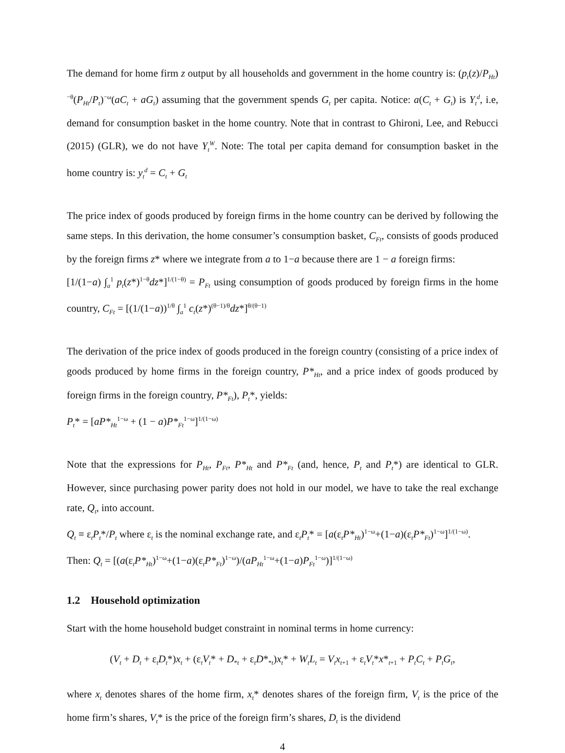The demand for home firm z output by all households and government in the home country is: (p<sub>t</sub>(z)/P<sub>Ht</sub>)<sup>−θ</sup>(P<sub>Ht</sub>/P<sub>t</sub>)<sup>−ω</sup>(aC<sub>t</sub> + aG<sub>t</sub>) assuming that the government spends G<sub>t</sub> per capita. Notice: a(C<sub>t</sub> + G<sub>t</sub>) is Y<sub>t</sub><sup>d</sup>, i.e, demand for consumption basket in the home country. Note that in contrast to Ghironi, Lee, and Rebucci (2015) (GLR), we do not have Y<sub>t</sub><sup>W</sup>. Note: The total per capita demand for consumption basket in the home country is: y<sub>t</sub><sup>d</sup> = C<sub>t</sub> + G<sub>t</sub>
The price index of goods produced by foreign firms in the home country can be derived by following the same steps. In this derivation, the home consumer’s consumption basket, C<sub>Ft</sub>, consists of goods produced by the foreign firms z* where we integrate from a to 1−a because there are 1 − a foreign firms:
[1/(1−a) ∫<sub>a</sub><sup>1</sup> p<sub>t</sub>(z*)<sup>1−θ</sup>dz*]<sup>1/(1−θ)</sup> = P<sub>Ft</sub> using consumption of goods produced by foreign firms in the home country, C<sub>Ft</sub> = [(1/(1−a))<sup>1/θ</sup> ∫<sub>a</sub><sup>1</sup> c<sub>t</sub>(z*)<sup>(θ−1)/θ</sup>dz*]<sup>θ/(θ−1)</sup>
The derivation of the price index of goods produced in the foreign country (consisting of a price index of goods produced by home firms in the foreign country, P*<sub>Ht</sub>, and a price index of goods produced by foreign firms in the foreign country, P*<sub>Ft</sub>), P<sub>t</sub>*, yields:
P<sub>t</sub>* = [aP*<sub>Ht</sub><sup>1−ω</sup> + (1 − a)P*<sub>Ft</sub><sup>1−ω</sup>]<sup>1/(1−ω)</sup>
Note that the expressions for P<sub>Ht</sub>, P<sub>Ft</sub>, P*<sub>Ht</sub> and P*<sub>Ft</sub> (and, hence, P<sub>t</sub> and P<sub>t</sub>*) are identical to GLR. However, since purchasing power parity does not hold in our model, we have to take the real exchange rate, Q<sub>t</sub>, into account.
Q<sub>t</sub> ≡ ε<sub>t</sub>P<sub>t</sub>*/P<sub>t</sub> where ε<sub>t</sub> is the nominal exchange rate, and ε<sub>t</sub>P<sub>t</sub>* = [a(ε<sub>t</sub>P*<sub>Ht</sub>)<sup>1−ω</sup>+(1−a)(ε<sub>t</sub>P*<sub>Ft</sub>)<sup>1−ω</sup>]<sup>1/(1−ω)</sup>.
Then: Q<sub>t</sub> = [(a(ε<sub>t</sub>P*<sub>Ht</sub>)<sup>1−ω</sup>+(1−a)(ε<sub>t</sub>P*<sub>Ft</sub>)<sup>1−ω</sup>)/(aP<sub>Ht</sub><sup>1−ω</sup>+(1−a)P<sub>Ft</sub><sup>1−ω</sup>)]<sup>1/(1−ω)</sup>
1.2 Household optimization
Start with the home household budget constraint in nominal terms in home currency:
(V<sub>t</sub> + D<sub>t</sub> + ε<sub>t</sub>D<sub>t</sub>*)x<sub>t</sub> + (ε<sub>t</sub>V<sub>t</sub>* + D<sub>*t</sub> + ε<sub>t</sub>D*<sub>*t</sub>)x<sub>t</sub>* + W<sub>t</sub>L<sub>t</sub> = V<sub>t</sub>x<sub>t+1</sub> + ε<sub>t</sub>V<sub>t</sub>*x*<sub>t+1</sub> + P<sub>t</sub>C<sub>t</sub> + P<sub>t</sub>G<sub>t</sub>,
where x<sub>t</sub> denotes shares of the home firm, x<sub>t</sub>* denotes shares of the foreign firm, V<sub>t</sub> is the price of the home firm’s shares, V<sub>t</sub>* is the price of the foreign firm’s shares, D<sub>t</sub> is the dividend
4